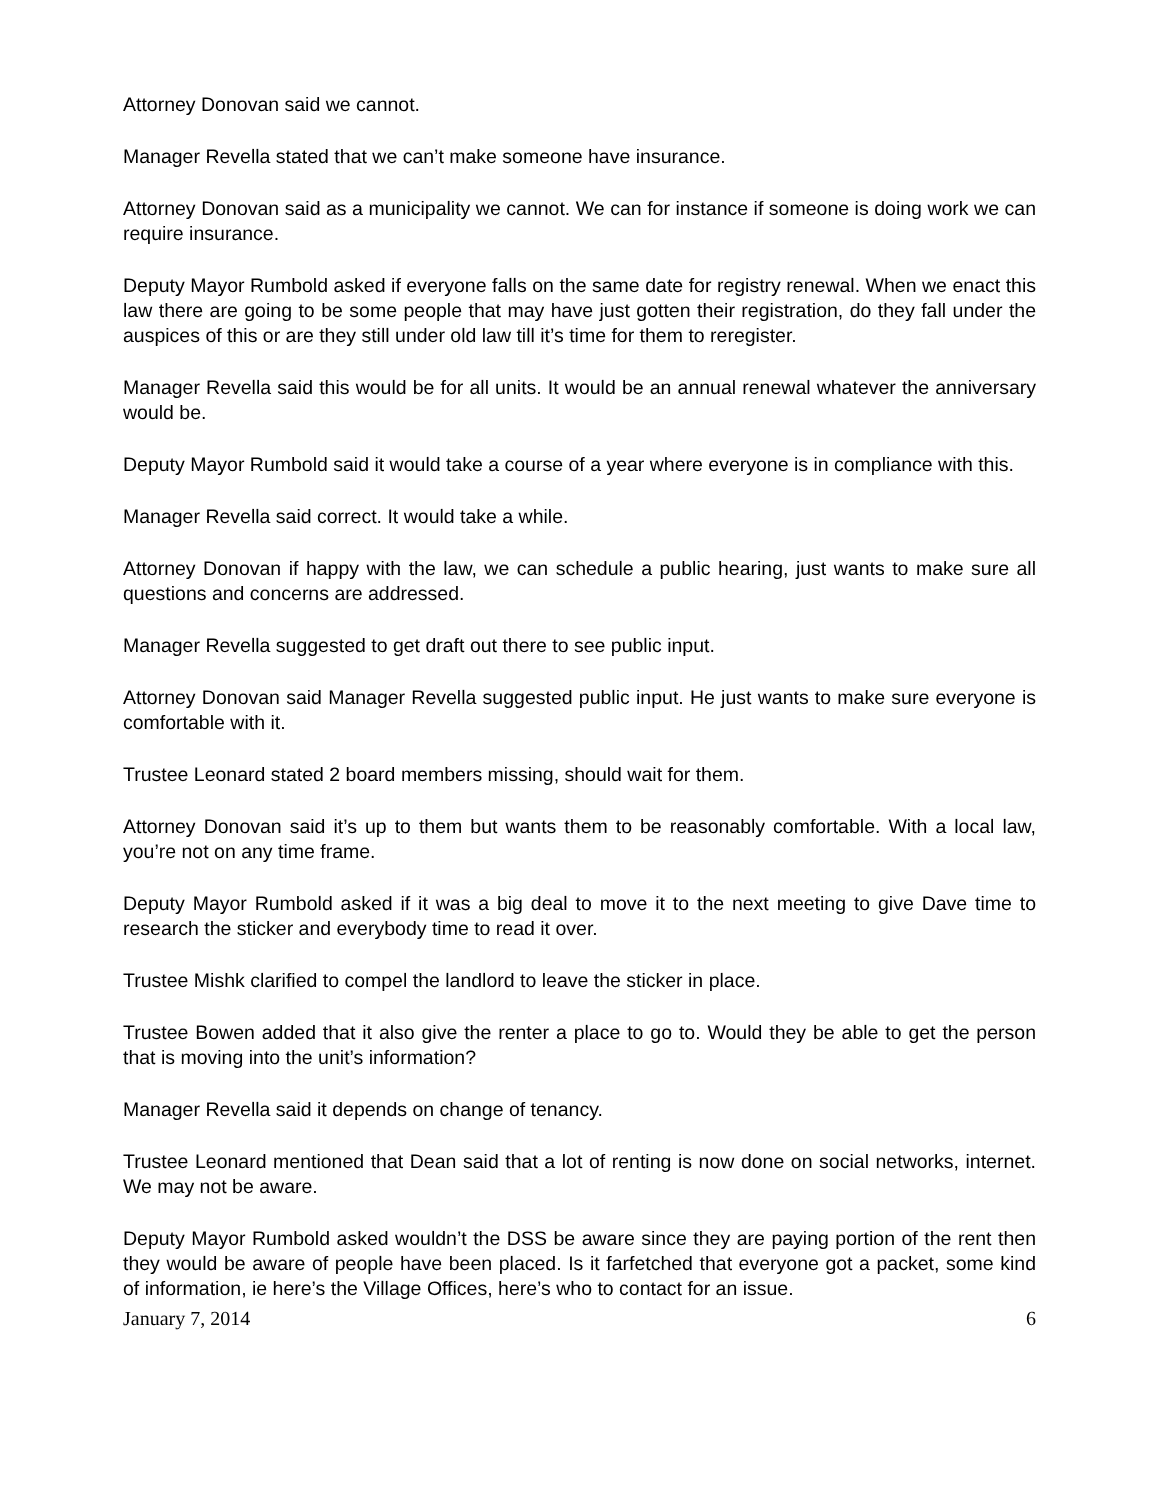Attorney Donovan said we cannot.
Manager Revella stated that we can’t make someone have insurance.
Attorney Donovan said as a municipality we cannot. We can for instance if someone is doing work we can require insurance.
Deputy Mayor Rumbold asked if everyone falls on the same date for registry renewal. When we enact this law there are going to be some people that may have just gotten their registration, do they fall under the auspices of this or are they still under old law till it’s time for them to reregister.
Manager Revella said this would be for all units. It would be an annual renewal whatever the anniversary would be.
Deputy Mayor Rumbold said it would take a course of a year where everyone is in compliance with this.
Manager Revella said correct. It would take a while.
Attorney Donovan if happy with the law, we can schedule a public hearing, just wants to make sure all questions and concerns are addressed.
Manager Revella suggested to get draft out there to see public input.
Attorney Donovan said Manager Revella suggested public input. He just wants to make sure everyone is comfortable with it.
Trustee Leonard stated 2 board members missing, should wait for them.
Attorney Donovan said it’s up to them but wants them to be reasonably comfortable. With a local law, you’re not on any time frame.
Deputy Mayor Rumbold asked if it was a big deal to move it to the next meeting to give Dave time to research the sticker and everybody time to read it over.
Trustee Mishk clarified to compel the landlord to leave the sticker in place.
Trustee Bowen added that it also give the renter a place to go to. Would they be able to get the person that is moving into the unit’s information?
Manager Revella said it depends on change of tenancy.
Trustee Leonard mentioned that Dean said that a lot of renting is now done on social networks, internet. We may not be aware.
Deputy Mayor Rumbold asked wouldn’t the DSS be aware since they are paying portion of the rent then they would be aware of people have been placed. Is it farfetched that everyone got a packet, some kind of information, ie here’s the Village Offices, here’s who to contact for an issue.
January 7, 2014 6